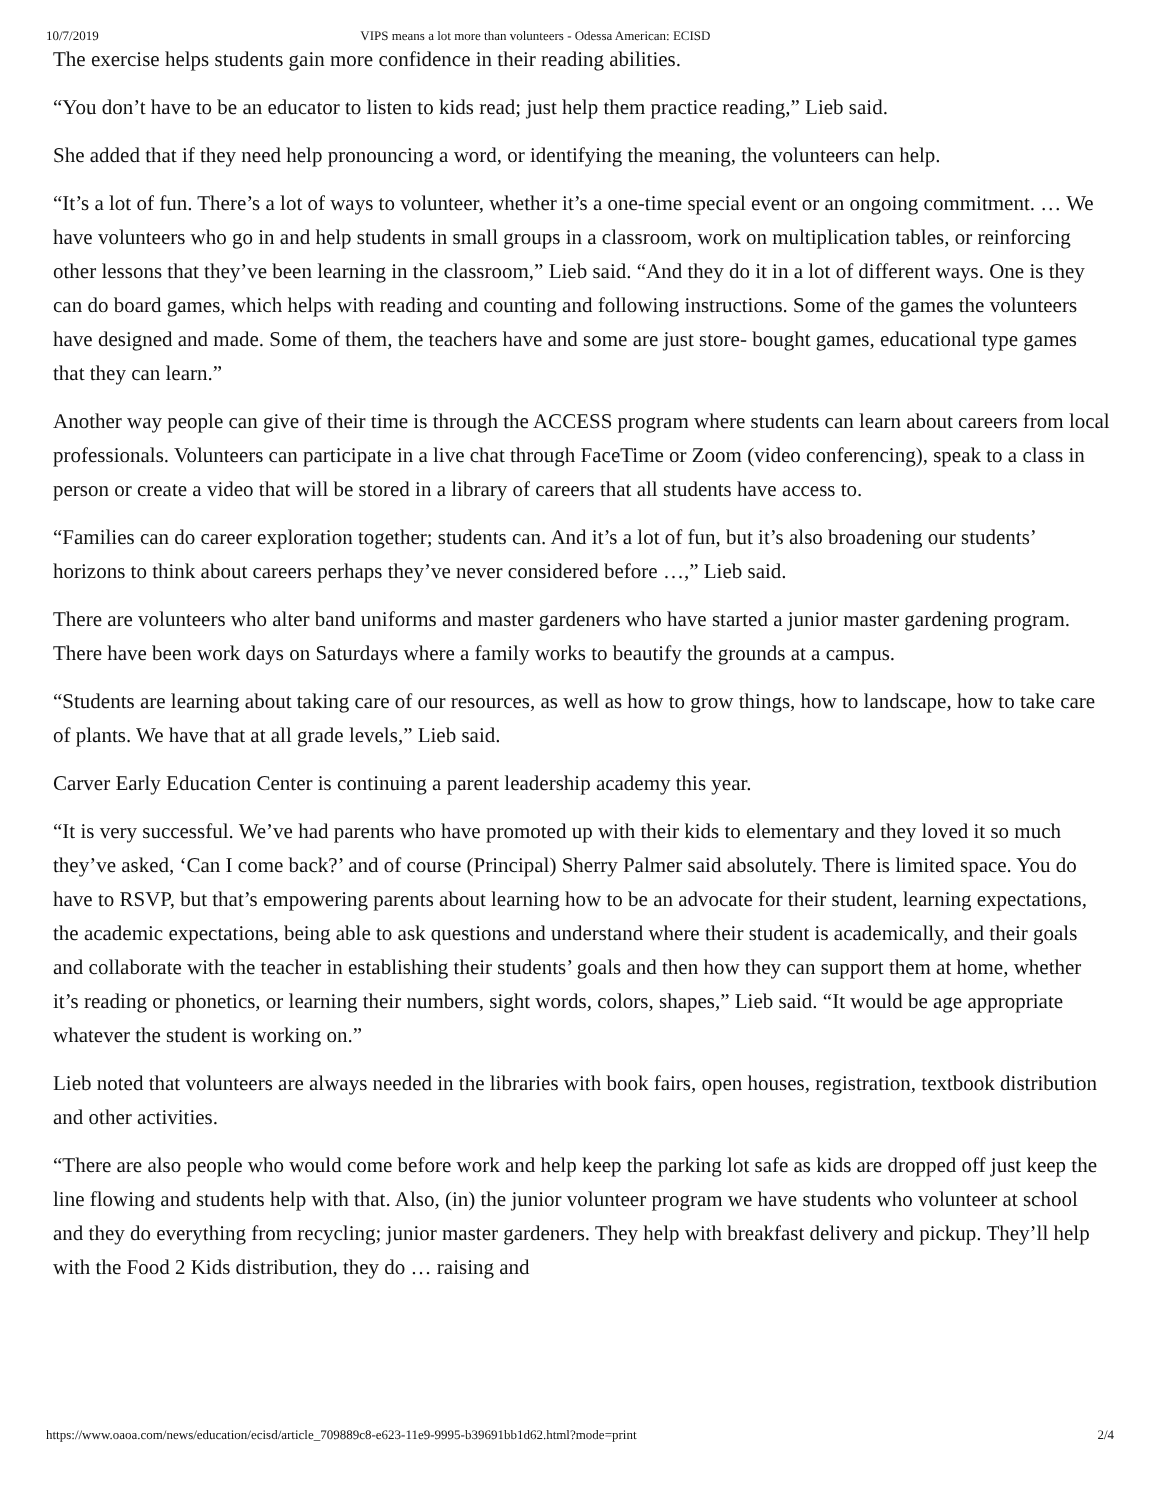10/7/2019 VIPS means a lot more than volunteers - Odessa American: ECISD
The exercise helps students gain more confidence in their reading abilities.
“You don’t have to be an educator to listen to kids read; just help them practice reading,” Lieb said.
She added that if they need help pronouncing a word, or identifying the meaning, the volunteers can help.
“It’s a lot of fun. There’s a lot of ways to volunteer, whether it’s a one-time special event or an ongoing commitment. … We have volunteers who go in and help students in small groups in a classroom, work on multiplication tables, or reinforcing other lessons that they’ve been learning in the classroom,” Lieb said. “And they do it in a lot of different ways. One is they can do board games, which helps with reading and counting and following instructions. Some of the games the volunteers have designed and made. Some of them, the teachers have and some are just store- bought games, educational type games that they can learn.”
Another way people can give of their time is through the ACCESS program where students can learn about careers from local professionals. Volunteers can participate in a live chat through FaceTime or Zoom (video conferencing), speak to a class in person or create a video that will be stored in a library of careers that all students have access to.
“Families can do career exploration together; students can. And it’s a lot of fun, but it’s also broadening our students’ horizons to think about careers perhaps they’ve never considered before …,” Lieb said.
There are volunteers who alter band uniforms and master gardeners who have started a junior master gardening program. There have been work days on Saturdays where a family works to beautify the grounds at a campus.
“Students are learning about taking care of our resources, as well as how to grow things, how to landscape, how to take care of plants. We have that at all grade levels,” Lieb said.
Carver Early Education Center is continuing a parent leadership academy this year.
“It is very successful. We’ve had parents who have promoted up with their kids to elementary and they loved it so much they’ve asked, ‘Can I come back?’ and of course (Principal) Sherry Palmer said absolutely. There is limited space. You do have to RSVP, but that’s empowering parents about learning how to be an advocate for their student, learning expectations, the academic expectations, being able to ask questions and understand where their student is academically, and their goals and collaborate with the teacher in establishing their students’ goals and then how they can support them at home, whether it’s reading or phonetics, or learning their numbers, sight words, colors, shapes,” Lieb said. “It would be age appropriate whatever the student is working on.”
Lieb noted that volunteers are always needed in the libraries with book fairs, open houses, registration, textbook distribution and other activities.
“There are also people who would come before work and help keep the parking lot safe as kids are dropped off just keep the line flowing and students help with that. Also, (in) the junior volunteer program we have students who volunteer at school and they do everything from recycling; junior master gardeners. They help with breakfast delivery and pickup. They’ll help with the Food 2 Kids distribution, they do … raising and
https://www.oaoa.com/news/education/ecisd/article_709889c8-e623-11e9-9995-b39691bb1d62.html?mode=print 2/4